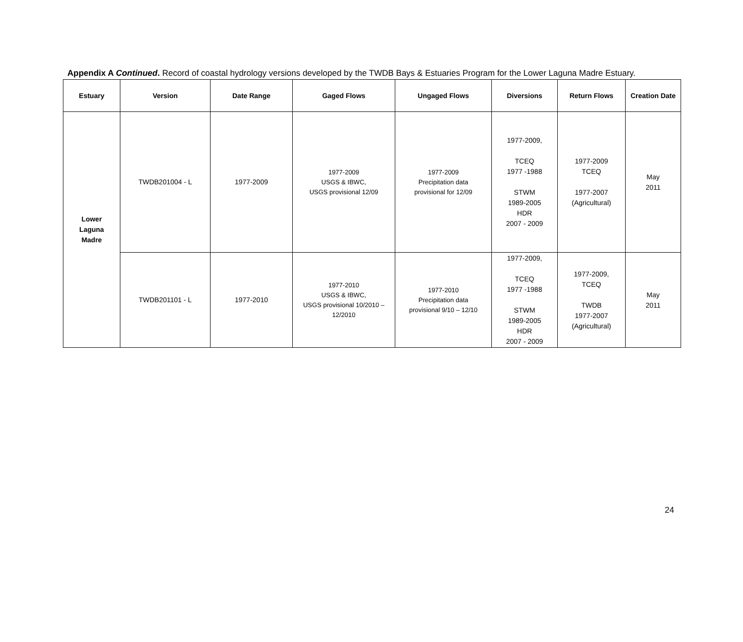Appendix A Continued. Record of coastal hydrology versions developed by the TWDB Bays & Estuaries Program for the Lower Laguna Madre Estuary.
| Estuary | Version | Date Range | Gaged Flows | Ungaged Flows | Diversions | Return Flows | Creation Date |
| --- | --- | --- | --- | --- | --- | --- | --- |
| Lower Laguna Madre | TWDB201004 - L | 1977-2009 | 1977-2009 USGS & IBWC, USGS provisional 12/09 | 1977-2009 Precipitation data provisional for 12/09 | 1977-2009, TCEQ 1977 -1988 STWM 1989-2005 HDR 2007 - 2009 | 1977-2009 TCEQ 1977-2007 (Agricultural) | May 2011 |
| | TWDB201101 - L | 1977-2010 | 1977-2010 USGS & IBWC, USGS provisional 10/2010 – 12/2010 | 1977-2010 Precipitation data provisional 9/10 – 12/10 | 1977-2009, TCEQ 1977 -1988 STWM 1989-2005 HDR 2007 - 2009 | 1977-2009, TCEQ TWDB 1977-2007 (Agricultural) | May 2011 |
24